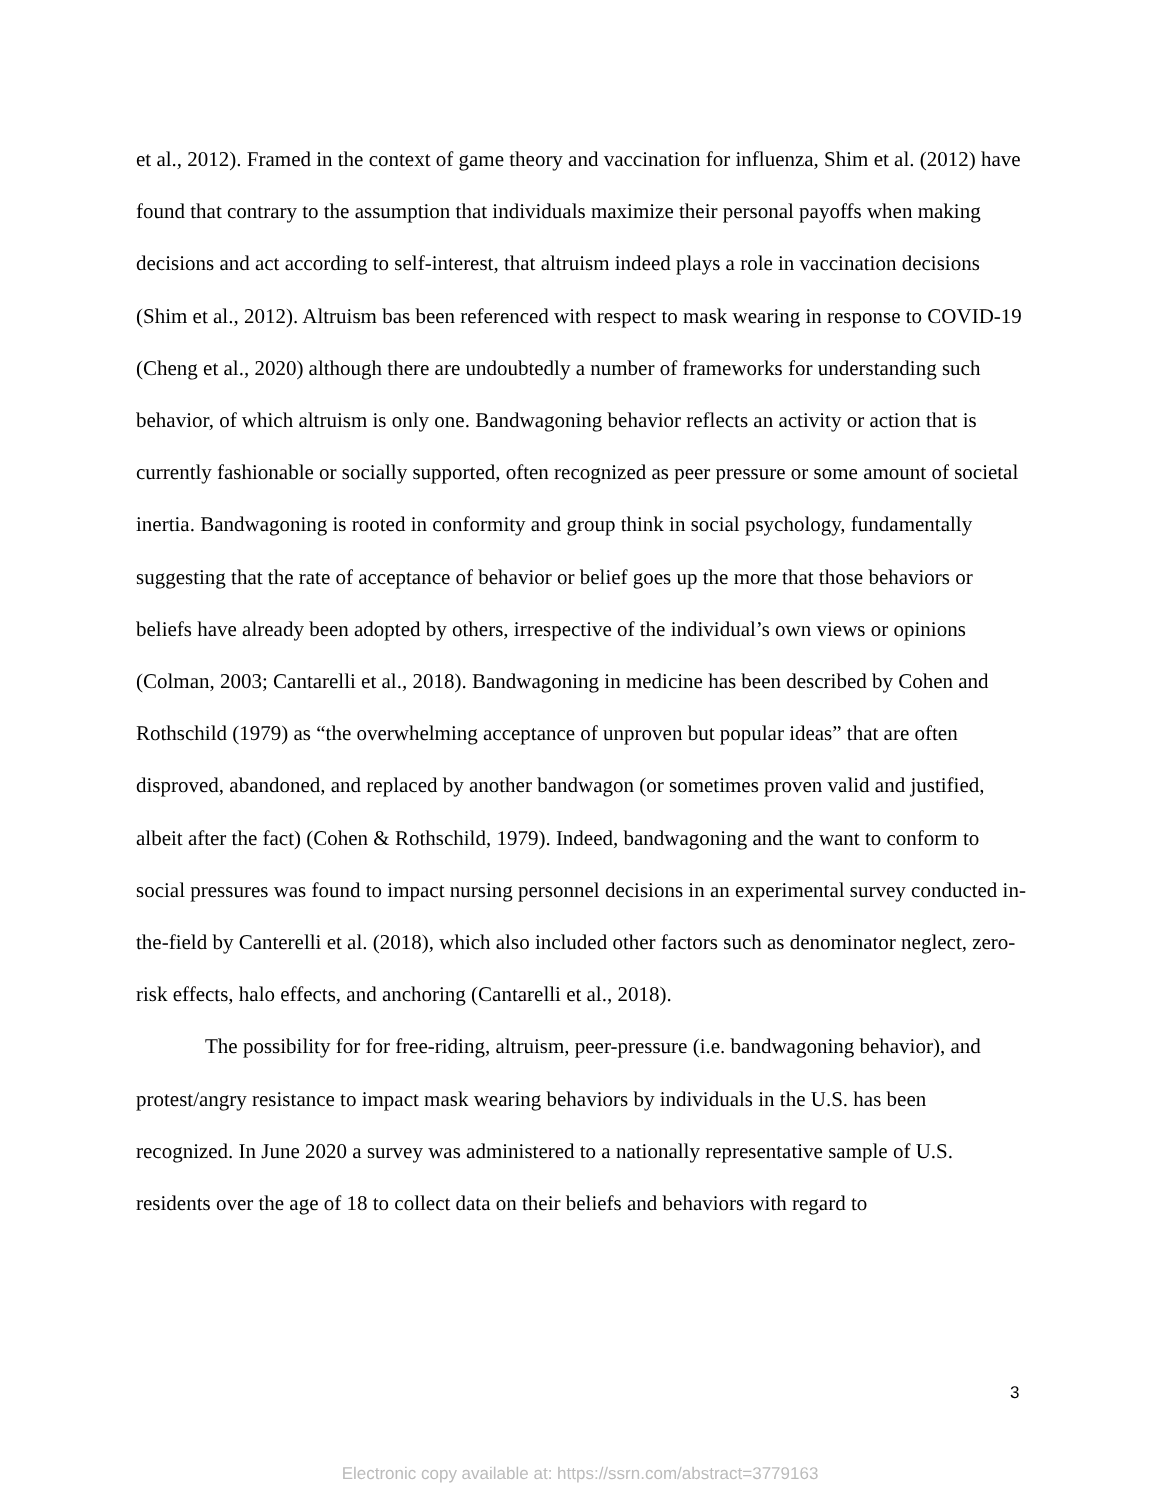et al., 2012). Framed in the context of game theory and vaccination for influenza, Shim et al. (2012) have found that contrary to the assumption that individuals maximize their personal payoffs when making decisions and act according to self-interest, that altruism indeed plays a role in vaccination decisions (Shim et al., 2012). Altruism bas been referenced with respect to mask wearing in response to COVID-19 (Cheng et al., 2020) although there are undoubtedly a number of frameworks for understanding such behavior, of which altruism is only one. Bandwagoning behavior reflects an activity or action that is currently fashionable or socially supported, often recognized as peer pressure or some amount of societal inertia. Bandwagoning is rooted in conformity and group think in social psychology, fundamentally suggesting that the rate of acceptance of behavior or belief goes up the more that those behaviors or beliefs have already been adopted by others, irrespective of the individual’s own views or opinions (Colman, 2003; Cantarelli et al., 2018). Bandwagoning in medicine has been described by Cohen and Rothschild (1979) as “the overwhelming acceptance of unproven but popular ideas” that are often disproved, abandoned, and replaced by another bandwagon (or sometimes proven valid and justified, albeit after the fact) (Cohen & Rothschild, 1979). Indeed, bandwagoning and the want to conform to social pressures was found to impact nursing personnel decisions in an experimental survey conducted in-the-field by Canterelli et al. (2018), which also included other factors such as denominator neglect, zero-risk effects, halo effects, and anchoring (Cantarelli et al., 2018).
The possibility for for free-riding, altruism, peer-pressure (i.e. bandwagoning behavior), and protest/angry resistance to impact mask wearing behaviors by individuals in the U.S. has been recognized. In June 2020 a survey was administered to a nationally representative sample of U.S. residents over the age of 18 to collect data on their beliefs and behaviors with regard to
3
Electronic copy available at: https://ssrn.com/abstract=3779163